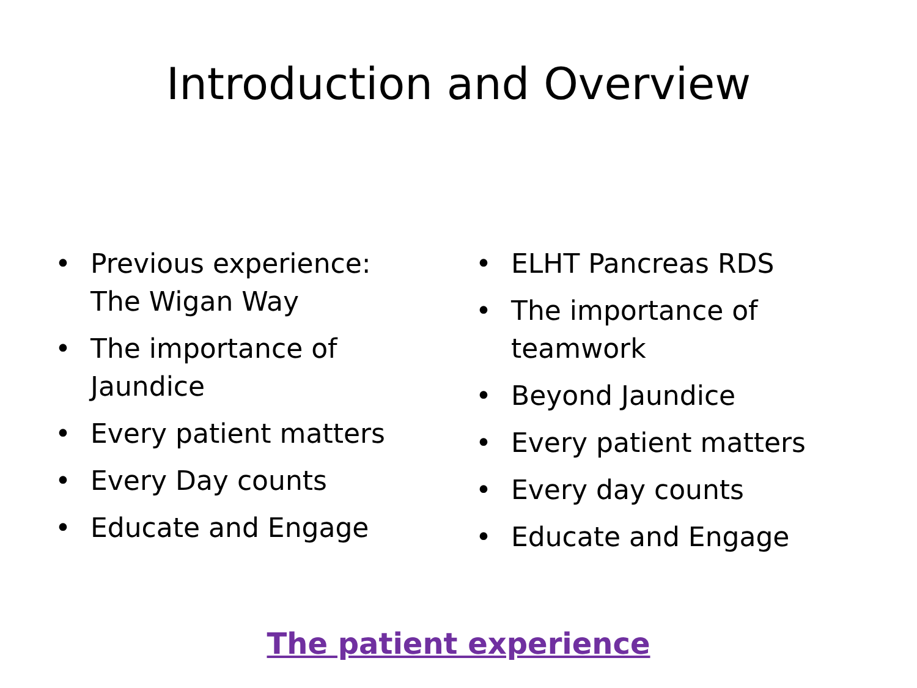Introduction and Overview
• Previous experience: The Wigan Way
• The importance of Jaundice
• Every patient matters
• Every Day counts
• Educate and Engage
• ELHT Pancreas RDS
• The importance of teamwork
• Beyond Jaundice
• Every patient matters
• Every day counts
• Educate and Engage
The patient experience